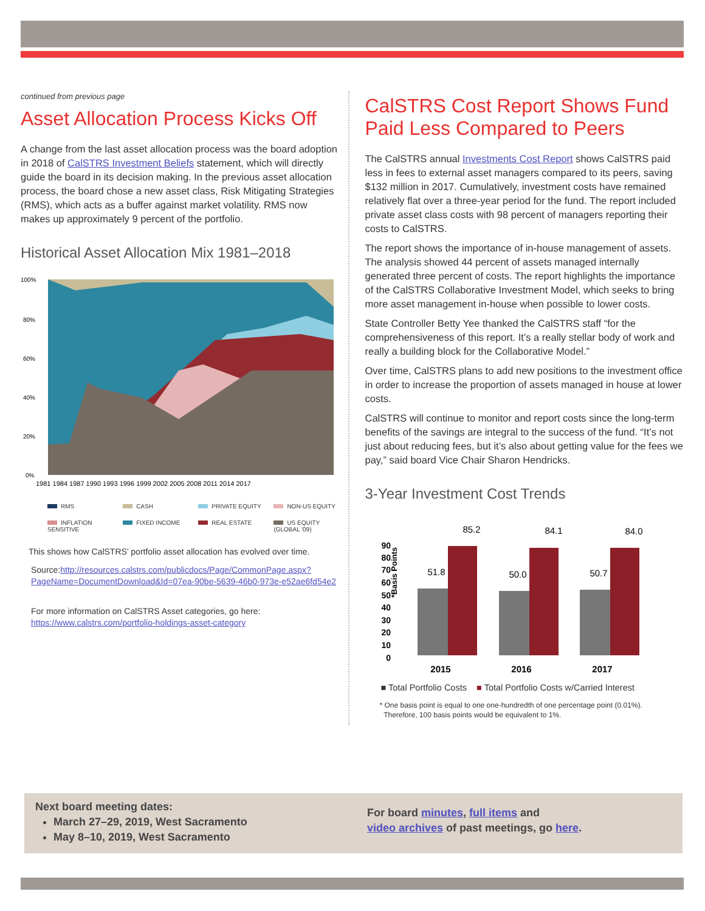continued from previous page
Asset Allocation Process Kicks Off
A change from the last asset allocation process was the board adoption in 2018 of CalSTRS Investment Beliefs statement, which will directly guide the board in its decision making. In the previous asset allocation process, the board chose a new asset class, Risk Mitigating Strategies (RMS), which acts as a buffer against market volatility. RMS now makes up approximately 9 percent of the portfolio.
Historical Asset Allocation Mix 1981–2018
100%
80%
60%
40%
20%
0%
1981 1984 1987 1990 1993 1996 1999 2002 2005 2008 2011 2014 2017
RMS CASH PRIVATE EQUITY NON-US EQUITY INFLATION SENSITIVE FIXED INCOME REAL ESTATE US EQUITY (GLOBAL '09)
This shows how CalSTRS’ portfolio asset allocation has evolved over time.
Source:http://resources.calstrs.com/publicdocs/Page/CommonPage.aspx?PageName=DocumentDownload&Id=07ea-90be-5639-46b0-973e-e52ae6fd54e2
For more information on CalSTRS Asset categories, go here:
https://www.calstrs.com/portfolio-holdings-asset-category
CalSTRS Cost Report Shows Fund Paid Less Compared to Peers
The CalSTRS annual Investments Cost Report shows CalSTRS paid less in fees to external asset managers compared to its peers, saving $132 million in 2017. Cumulatively, investment costs have remained relatively flat over a three-year period for the fund. The report included private asset class costs with 98 percent of managers reporting their costs to CalSTRS.
The report shows the importance of in-house management of assets. The analysis showed 44 percent of assets managed internally generated three percent of costs. The report highlights the importance of the CalSTRS Collaborative Investment Model, which seeks to bring more asset management in-house when possible to lower costs.
State Controller Betty Yee thanked the CalSTRS staff “for the comprehensiveness of this report. It’s a really stellar body of work and really a building block for the Collaborative Model.”
Over time, CalSTRS plans to add new positions to the investment office in order to increase the proportion of assets managed in house at lower costs.
CalSTRS will continue to monitor and report costs since the long-term benefits of the savings are integral to the success of the fund. “It’s not just about reducing fees, but it’s also about getting value for the fees we pay,” said board Vice Chair Sharon Hendricks.
3-Year Investment Cost Trends
*Basis Points
90
80
70
60
50
40
30
20
10
0
51.8
85.2
50.0
84.1
50.7
84.0
2015
2016
2017
■ Total Portfolio Costs ■ Total Portfolio Costs w/Carried Interest
* One basis point is equal to one one-hundredth of one percentage point (0.01%).
Therefore, 100 basis points would be equivalent to 1%.
Next board meeting dates:
March 27–29, 2019, West Sacramento
May 8–10, 2019, West Sacramento
For board minutes, full items and
video archives of past meetings, go here.